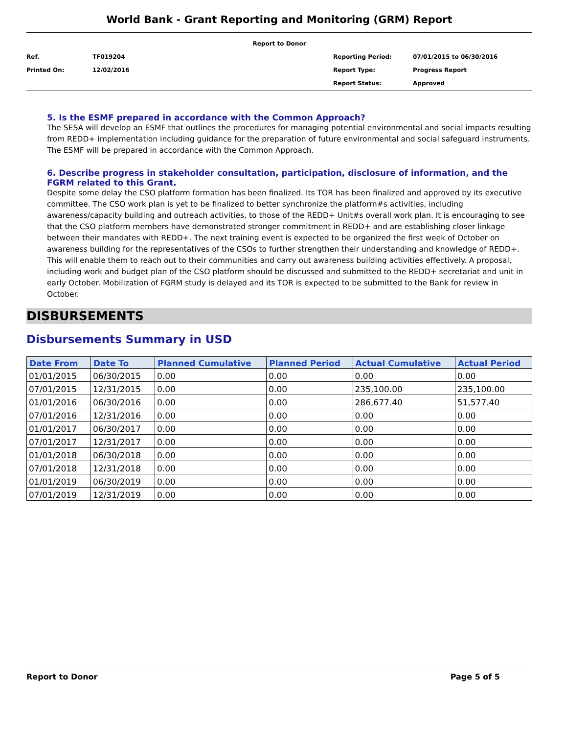World Bank - Grant Reporting and Monitoring (GRM) Report
| Report to Donor | | | |
| Ref. | TF019204 | Reporting Period: | 07/01/2015 to 06/30/2016 |
| Printed On: | 12/02/2016 | Report Type: | Progress Report |
| | | Report Status: | Approved |
5. Is the ESMF prepared in accordance with the Common Approach?
The SESA will develop an ESMF that outlines the procedures for managing potential environmental and social impacts resulting from REDD+ implementation including guidance for the preparation of future environmental and social safeguard instruments. The ESMF will be prepared in accordance with the Common Approach.
6. Describe progress in stakeholder consultation, participation, disclosure of information, and the FGRM related to this Grant.
Despite some delay the CSO platform formation has been finalized. Its TOR has been finalized and approved by its executive committee. The CSO work plan is yet to be finalized to better synchronize the platform#s activities, including awareness/capacity building and outreach activities, to those of the REDD+ Unit#s overall work plan. It is encouraging to see that the CSO platform members have demonstrated stronger commitment in REDD+ and are establishing closer linkage between their mandates with REDD+. The next training event is expected to be organized the first week of October on awareness building for the representatives of the CSOs to further strengthen their understanding and knowledge of REDD+. This will enable them to reach out to their communities and carry out awareness building activities effectively. A proposal, including work and budget plan of the CSO platform should be discussed and submitted to the REDD+ secretariat and unit in early October. Mobilization of FGRM study is delayed and its TOR is expected to be submitted to the Bank for review in October.
DISBURSEMENTS
Disbursements Summary in USD
| Date From | Date To | Planned Cumulative | Planned Period | Actual Cumulative | Actual Period |
| --- | --- | --- | --- | --- | --- |
| 01/01/2015 | 06/30/2015 | 0.00 | 0.00 | 0.00 | 0.00 |
| 07/01/2015 | 12/31/2015 | 0.00 | 0.00 | 235,100.00 | 235,100.00 |
| 01/01/2016 | 06/30/2016 | 0.00 | 0.00 | 286,677.40 | 51,577.40 |
| 07/01/2016 | 12/31/2016 | 0.00 | 0.00 | 0.00 | 0.00 |
| 01/01/2017 | 06/30/2017 | 0.00 | 0.00 | 0.00 | 0.00 |
| 07/01/2017 | 12/31/2017 | 0.00 | 0.00 | 0.00 | 0.00 |
| 01/01/2018 | 06/30/2018 | 0.00 | 0.00 | 0.00 | 0.00 |
| 07/01/2018 | 12/31/2018 | 0.00 | 0.00 | 0.00 | 0.00 |
| 01/01/2019 | 06/30/2019 | 0.00 | 0.00 | 0.00 | 0.00 |
| 07/01/2019 | 12/31/2019 | 0.00 | 0.00 | 0.00 | 0.00 |
Report to Donor Page 5 of 5